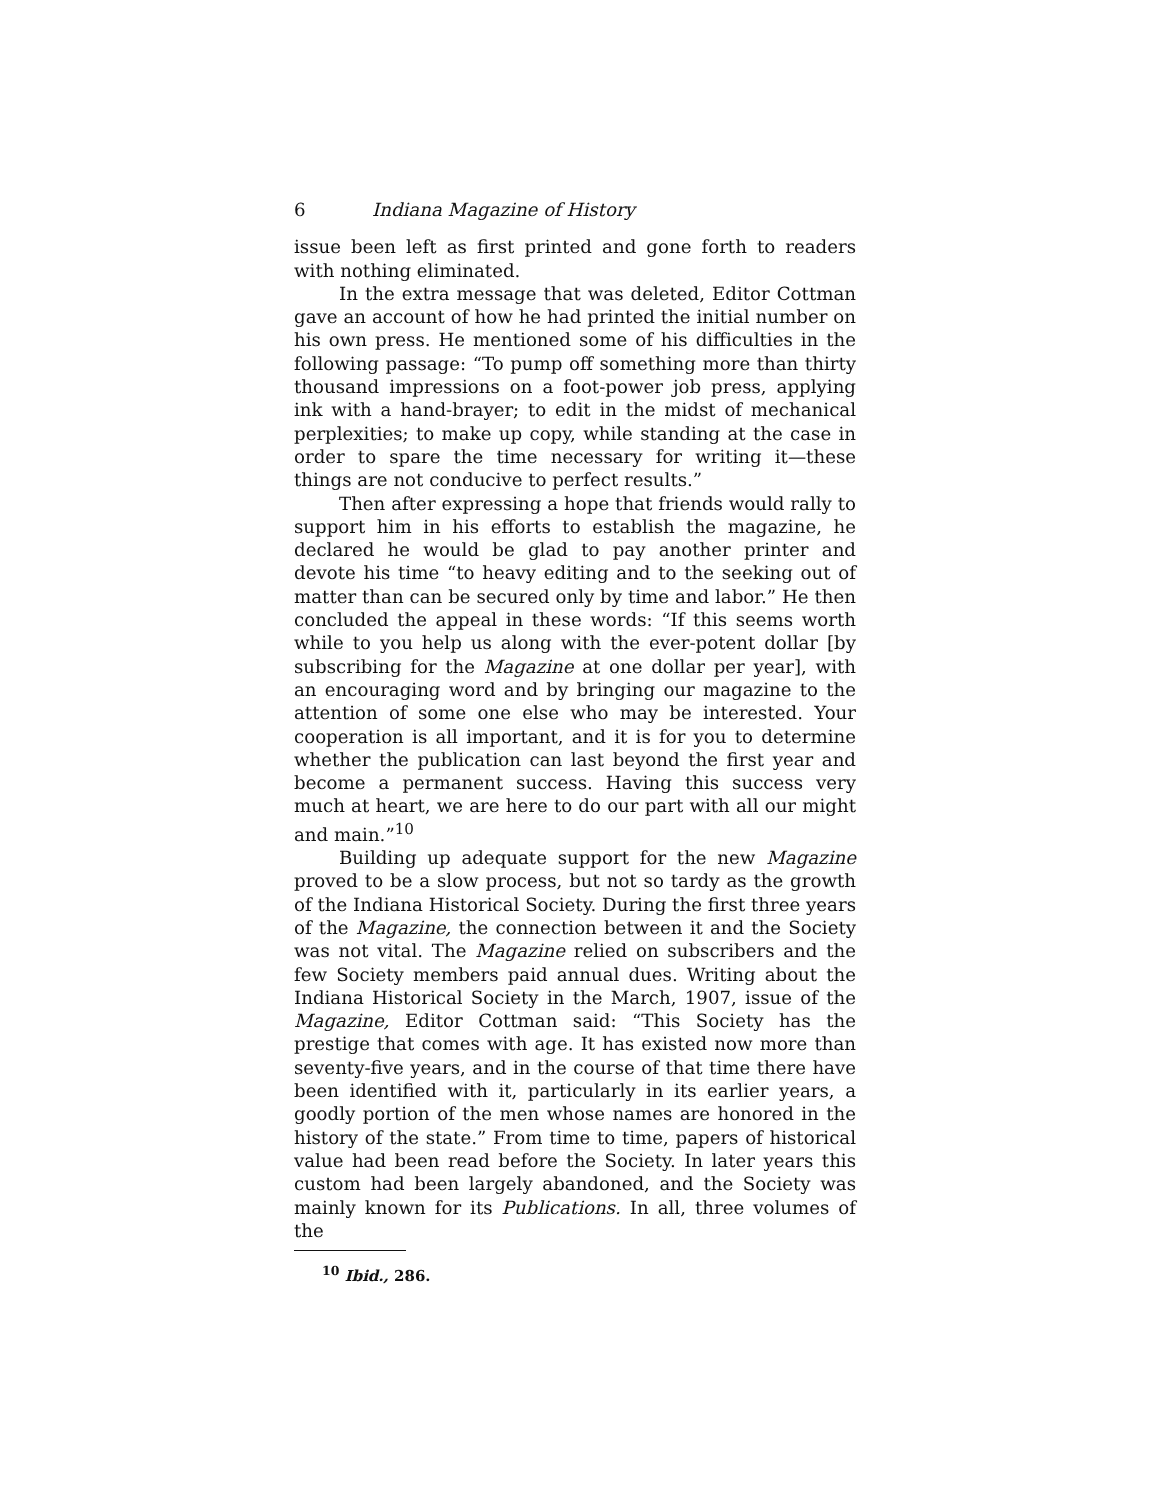6 Indiana Magazine of History
issue been left as first printed and gone forth to readers with nothing eliminated.
In the extra message that was deleted, Editor Cottman gave an account of how he had printed the initial number on his own press. He mentioned some of his difficulties in the following passage: “To pump off something more than thirty thousand impressions on a foot-power job press, applying ink with a hand-brayer; to edit in the midst of mechanical perplexities; to make up copy, while standing at the case in order to spare the time necessary for writing it—these things are not conducive to perfect results.”
Then after expressing a hope that friends would rally to support him in his efforts to establish the magazine, he declared he would be glad to pay another printer and devote his time “to heavy editing and to the seeking out of matter than can be secured only by time and labor.” He then concluded the appeal in these words: “If this seems worth while to you help us along with the ever-potent dollar [by subscribing for the Magazine at one dollar per year], with an encouraging word and by bringing our magazine to the attention of some one else who may be interested. Your cooperation is all important, and it is for you to determine whether the publication can last beyond the first year and become a permanent success. Having this success very much at heart, we are here to do our part with all our might and main.”<sup>10</sup>
Building up adequate support for the new Magazine proved to be a slow process, but not so tardy as the growth of the Indiana Historical Society. During the first three years of the Magazine, the connection between it and the Society was not vital. The Magazine relied on subscribers and the few Society members paid annual dues. Writing about the Indiana Historical Society in the March, 1907, issue of the Magazine, Editor Cottman said: “This Society has the prestige that comes with age. It has existed now more than seventy-five years, and in the course of that time there have been identified with it, particularly in its earlier years, a goodly portion of the men whose names are honored in the history of the state.” From time to time, papers of historical value had been read before the Society. In later years this custom had been largely abandoned, and the Society was mainly known for its Publications. In all, three volumes of the
<sup>10</sup> Ibid., 286.